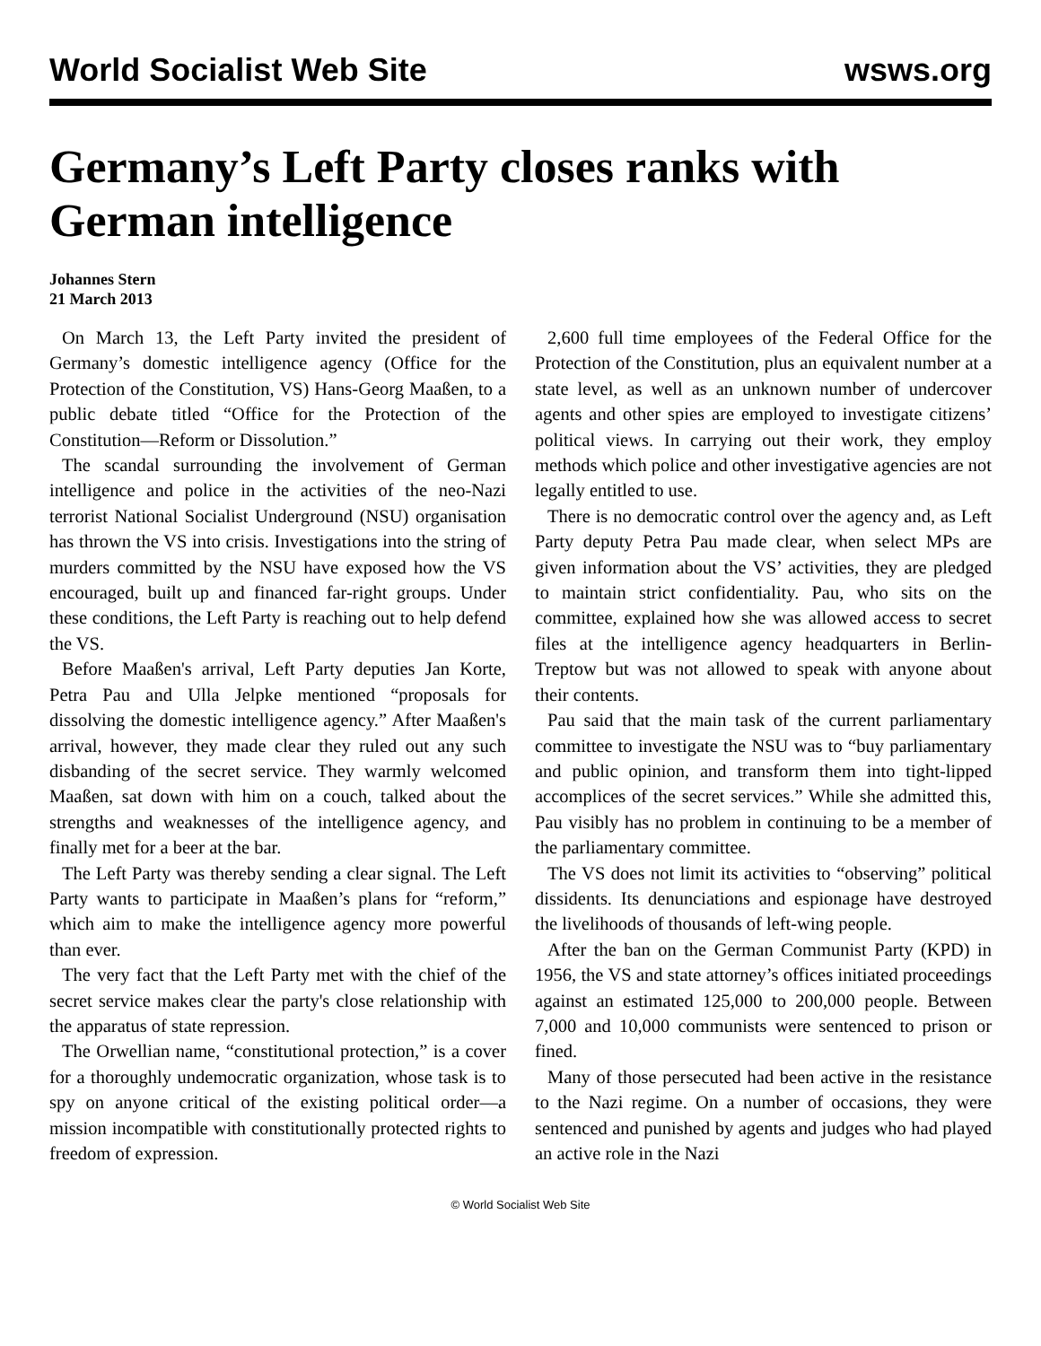World Socialist Web Site wsws.org
Germany’s Left Party closes ranks with German intelligence
Johannes Stern
21 March 2013
On March 13, the Left Party invited the president of Germany’s domestic intelligence agency (Office for the Protection of the Constitution, VS) Hans-Georg Maaßen, to a public debate titled “Office for the Protection of the Constitution—Reform or Dissolution.”
The scandal surrounding the involvement of German intelligence and police in the activities of the neo-Nazi terrorist National Socialist Underground (NSU) organisation has thrown the VS into crisis. Investigations into the string of murders committed by the NSU have exposed how the VS encouraged, built up and financed far-right groups. Under these conditions, the Left Party is reaching out to help defend the VS.
Before Maaßen's arrival, Left Party deputies Jan Korte, Petra Pau and Ulla Jelpke mentioned “proposals for dissolving the domestic intelligence agency.” After Maaßen's arrival, however, they made clear they ruled out any such disbanding of the secret service. They warmly welcomed Maaßen, sat down with him on a couch, talked about the strengths and weaknesses of the intelligence agency, and finally met for a beer at the bar.
The Left Party was thereby sending a clear signal. The Left Party wants to participate in Maaßen’s plans for “reform,” which aim to make the intelligence agency more powerful than ever.
The very fact that the Left Party met with the chief of the secret service makes clear the party's close relationship with the apparatus of state repression.
The Orwellian name, “constitutional protection,” is a cover for a thoroughly undemocratic organization, whose task is to spy on anyone critical of the existing political order—a mission incompatible with constitutionally protected rights to freedom of expression.
2,600 full time employees of the Federal Office for the Protection of the Constitution, plus an equivalent number at a state level, as well as an unknown number of undercover agents and other spies are employed to investigate citizens’ political views. In carrying out their work, they employ methods which police and other investigative agencies are not legally entitled to use.
There is no democratic control over the agency and, as Left Party deputy Petra Pau made clear, when select MPs are given information about the VS’ activities, they are pledged to maintain strict confidentiality. Pau, who sits on the committee, explained how she was allowed access to secret files at the intelligence agency headquarters in Berlin-Treptow but was not allowed to speak with anyone about their contents.
Pau said that the main task of the current parliamentary committee to investigate the NSU was to “buy parliamentary and public opinion, and transform them into tight-lipped accomplices of the secret services.” While she admitted this, Pau visibly has no problem in continuing to be a member of the parliamentary committee.
The VS does not limit its activities to “observing” political dissidents. Its denunciations and espionage have destroyed the livelihoods of thousands of left-wing people.
After the ban on the German Communist Party (KPD) in 1956, the VS and state attorney’s offices initiated proceedings against an estimated 125,000 to 200,000 people. Between 7,000 and 10,000 communists were sentenced to prison or fined.
Many of those persecuted had been active in the resistance to the Nazi regime. On a number of occasions, they were sentenced and punished by agents and judges who had played an active role in the Nazi
© World Socialist Web Site